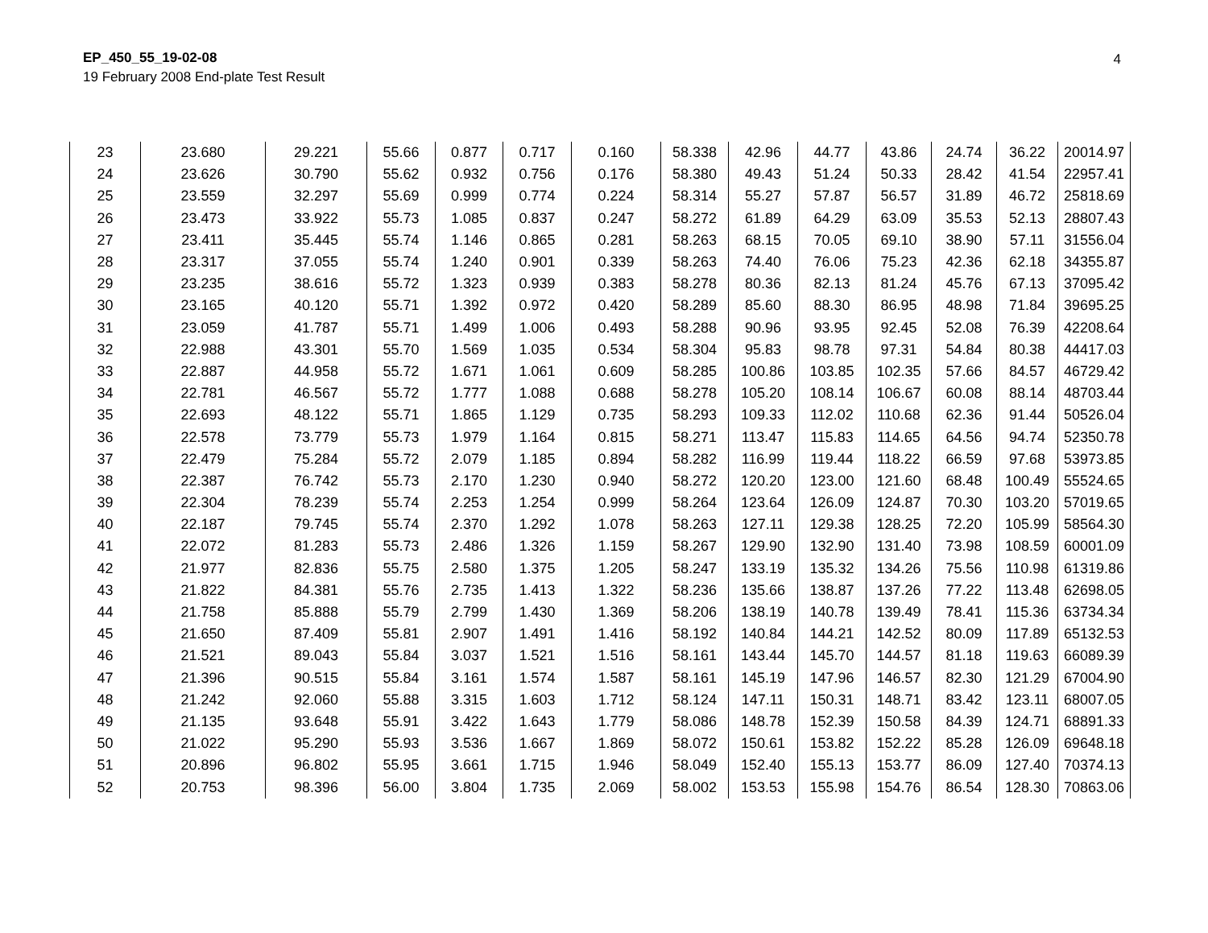EP_450_55_19-02-08
19 February 2008 End-plate Test Result
4
| 23 | 23.680 | 29.221 | 55.66 | 0.877 | 0.717 | 0.160 | 58.338 | 42.96 | 44.77 | 43.86 | 24.74 | 36.22 | 20014.97 |
| 24 | 23.626 | 30.790 | 55.62 | 0.932 | 0.756 | 0.176 | 58.380 | 49.43 | 51.24 | 50.33 | 28.42 | 41.54 | 22957.41 |
| 25 | 23.559 | 32.297 | 55.69 | 0.999 | 0.774 | 0.224 | 58.314 | 55.27 | 57.87 | 56.57 | 31.89 | 46.72 | 25818.69 |
| 26 | 23.473 | 33.922 | 55.73 | 1.085 | 0.837 | 0.247 | 58.272 | 61.89 | 64.29 | 63.09 | 35.53 | 52.13 | 28807.43 |
| 27 | 23.411 | 35.445 | 55.74 | 1.146 | 0.865 | 0.281 | 58.263 | 68.15 | 70.05 | 69.10 | 38.90 | 57.11 | 31556.04 |
| 28 | 23.317 | 37.055 | 55.74 | 1.240 | 0.901 | 0.339 | 58.263 | 74.40 | 76.06 | 75.23 | 42.36 | 62.18 | 34355.87 |
| 29 | 23.235 | 38.616 | 55.72 | 1.323 | 0.939 | 0.383 | 58.278 | 80.36 | 82.13 | 81.24 | 45.76 | 67.13 | 37095.42 |
| 30 | 23.165 | 40.120 | 55.71 | 1.392 | 0.972 | 0.420 | 58.289 | 85.60 | 88.30 | 86.95 | 48.98 | 71.84 | 39695.25 |
| 31 | 23.059 | 41.787 | 55.71 | 1.499 | 1.006 | 0.493 | 58.288 | 90.96 | 93.95 | 92.45 | 52.08 | 76.39 | 42208.64 |
| 32 | 22.988 | 43.301 | 55.70 | 1.569 | 1.035 | 0.534 | 58.304 | 95.83 | 98.78 | 97.31 | 54.84 | 80.38 | 44417.03 |
| 33 | 22.887 | 44.958 | 55.72 | 1.671 | 1.061 | 0.609 | 58.285 | 100.86 | 103.85 | 102.35 | 57.66 | 84.57 | 46729.42 |
| 34 | 22.781 | 46.567 | 55.72 | 1.777 | 1.088 | 0.688 | 58.278 | 105.20 | 108.14 | 106.67 | 60.08 | 88.14 | 48703.44 |
| 35 | 22.693 | 48.122 | 55.71 | 1.865 | 1.129 | 0.735 | 58.293 | 109.33 | 112.02 | 110.68 | 62.36 | 91.44 | 50526.04 |
| 36 | 22.578 | 73.779 | 55.73 | 1.979 | 1.164 | 0.815 | 58.271 | 113.47 | 115.83 | 114.65 | 64.56 | 94.74 | 52350.78 |
| 37 | 22.479 | 75.284 | 55.72 | 2.079 | 1.185 | 0.894 | 58.282 | 116.99 | 119.44 | 118.22 | 66.59 | 97.68 | 53973.85 |
| 38 | 22.387 | 76.742 | 55.73 | 2.170 | 1.230 | 0.940 | 58.272 | 120.20 | 123.00 | 121.60 | 68.48 | 100.49 | 55524.65 |
| 39 | 22.304 | 78.239 | 55.74 | 2.253 | 1.254 | 0.999 | 58.264 | 123.64 | 126.09 | 124.87 | 70.30 | 103.20 | 57019.65 |
| 40 | 22.187 | 79.745 | 55.74 | 2.370 | 1.292 | 1.078 | 58.263 | 127.11 | 129.38 | 128.25 | 72.20 | 105.99 | 58564.30 |
| 41 | 22.072 | 81.283 | 55.73 | 2.486 | 1.326 | 1.159 | 58.267 | 129.90 | 132.90 | 131.40 | 73.98 | 108.59 | 60001.09 |
| 42 | 21.977 | 82.836 | 55.75 | 2.580 | 1.375 | 1.205 | 58.247 | 133.19 | 135.32 | 134.26 | 75.56 | 110.98 | 61319.86 |
| 43 | 21.822 | 84.381 | 55.76 | 2.735 | 1.413 | 1.322 | 58.236 | 135.66 | 138.87 | 137.26 | 77.22 | 113.48 | 62698.05 |
| 44 | 21.758 | 85.888 | 55.79 | 2.799 | 1.430 | 1.369 | 58.206 | 138.19 | 140.78 | 139.49 | 78.41 | 115.36 | 63734.34 |
| 45 | 21.650 | 87.409 | 55.81 | 2.907 | 1.491 | 1.416 | 58.192 | 140.84 | 144.21 | 142.52 | 80.09 | 117.89 | 65132.53 |
| 46 | 21.521 | 89.043 | 55.84 | 3.037 | 1.521 | 1.516 | 58.161 | 143.44 | 145.70 | 144.57 | 81.18 | 119.63 | 66089.39 |
| 47 | 21.396 | 90.515 | 55.84 | 3.161 | 1.574 | 1.587 | 58.161 | 145.19 | 147.96 | 146.57 | 82.30 | 121.29 | 67004.90 |
| 48 | 21.242 | 92.060 | 55.88 | 3.315 | 1.603 | 1.712 | 58.124 | 147.11 | 150.31 | 148.71 | 83.42 | 123.11 | 68007.05 |
| 49 | 21.135 | 93.648 | 55.91 | 3.422 | 1.643 | 1.779 | 58.086 | 148.78 | 152.39 | 150.58 | 84.39 | 124.71 | 68891.33 |
| 50 | 21.022 | 95.290 | 55.93 | 3.536 | 1.667 | 1.869 | 58.072 | 150.61 | 153.82 | 152.22 | 85.28 | 126.09 | 69648.18 |
| 51 | 20.896 | 96.802 | 55.95 | 3.661 | 1.715 | 1.946 | 58.049 | 152.40 | 155.13 | 153.77 | 86.09 | 127.40 | 70374.13 |
| 52 | 20.753 | 98.396 | 56.00 | 3.804 | 1.735 | 2.069 | 58.002 | 153.53 | 155.98 | 154.76 | 86.54 | 128.30 | 70863.06 |